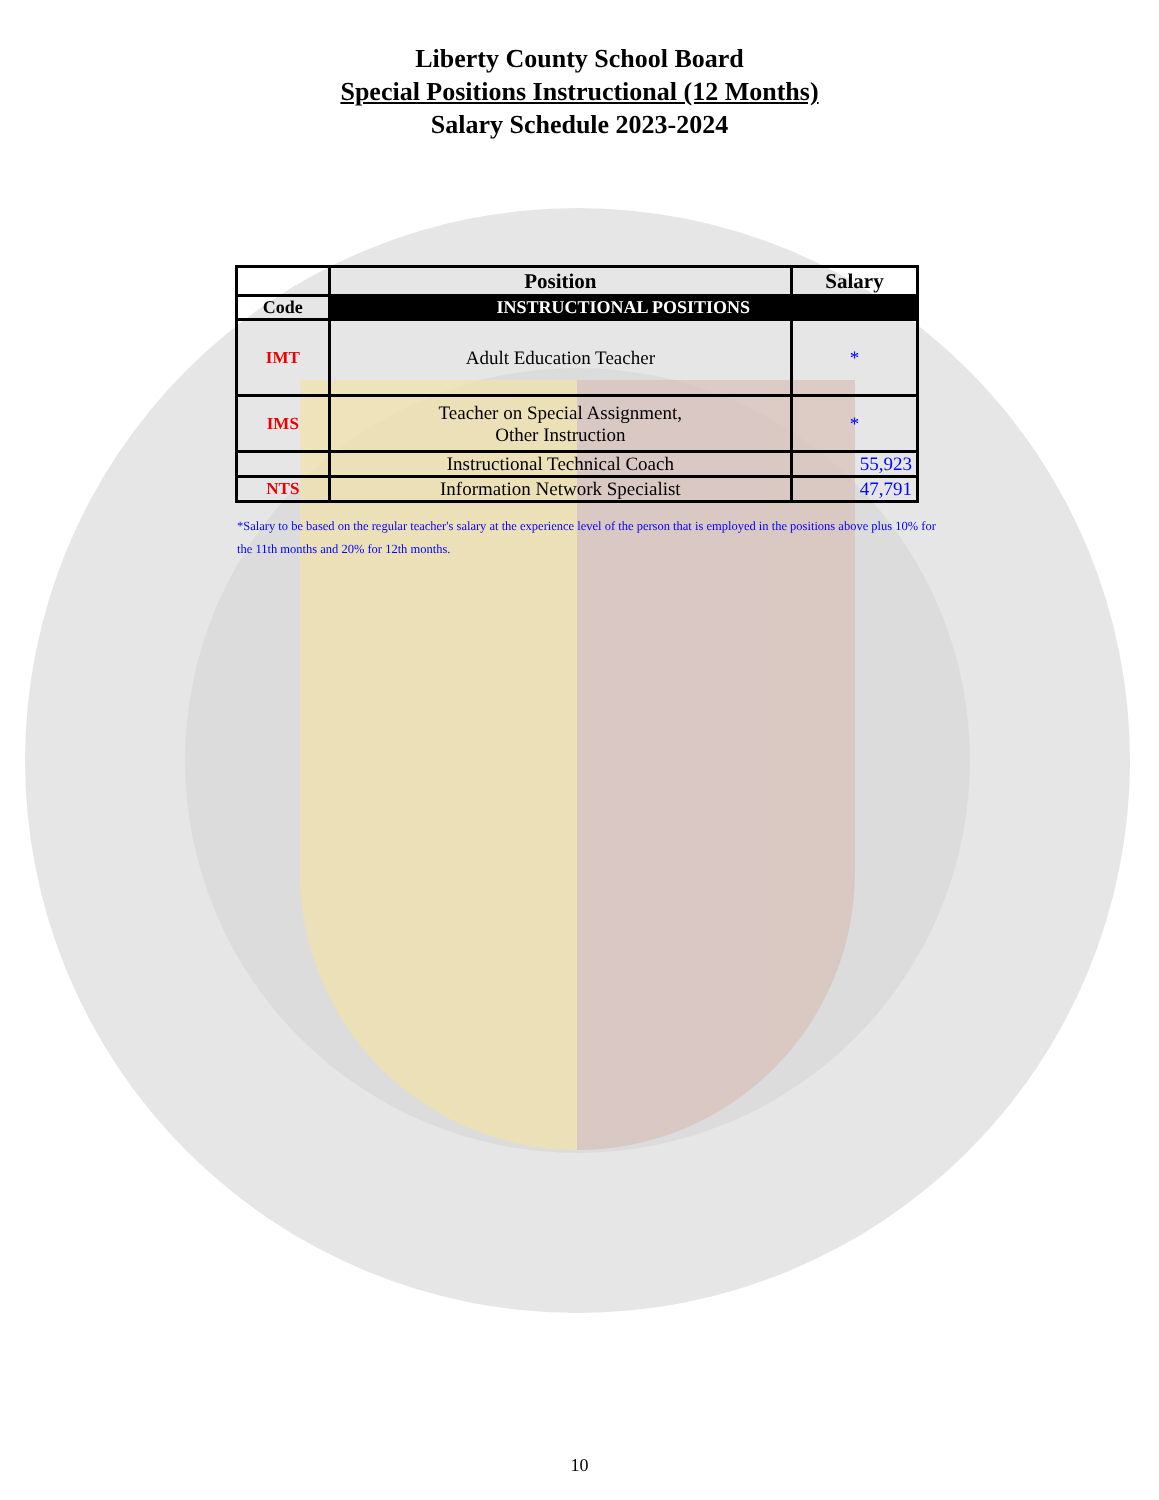Liberty County School Board
Special Positions Instructional (12 Months)
Salary Schedule 2023-2024
| | Position | Salary |
| --- | --- | --- |
| Code | INSTRUCTIONAL POSITIONS | |
| IMT | Adult Education Teacher | * |
| IMS | Teacher on Special Assignment, Other Instruction | * |
| | Instructional Technical Coach | 55,923 |
| NTS | Information Network Specialist | 47,791 |
*Salary to be based on the regular teacher's salary at the experience level of the person that is employed in the positions above plus 10% for the 11th months and 20% for 12th months.
10